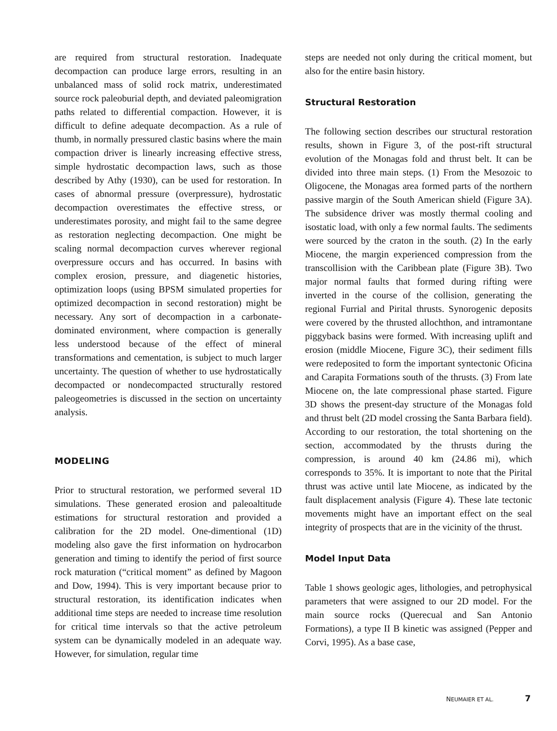are required from structural restoration. Inadequate decompaction can produce large errors, resulting in an unbalanced mass of solid rock matrix, underestimated source rock paleoburial depth, and deviated paleomigration paths related to differential compaction. However, it is difficult to define adequate decompaction. As a rule of thumb, in normally pressured clastic basins where the main compaction driver is linearly increasing effective stress, simple hydrostatic decompaction laws, such as those described by Athy (1930), can be used for restoration. In cases of abnormal pressure (overpressure), hydrostatic decompaction overestimates the effective stress, or underestimates porosity, and might fail to the same degree as restoration neglecting decompaction. One might be scaling normal decompaction curves wherever regional overpressure occurs and has occurred. In basins with complex erosion, pressure, and diagenetic histories, optimization loops (using BPSM simulated properties for optimized decompaction in second restoration) might be necessary. Any sort of decompaction in a carbonate-dominated environment, where compaction is generally less understood because of the effect of mineral transformations and cementation, is subject to much larger uncertainty. The question of whether to use hydrostatically decompacted or nondecompacted structurally restored paleogeometries is discussed in the section on uncertainty analysis.
MODELING
Prior to structural restoration, we performed several 1D simulations. These generated erosion and paleoaltitude estimations for structural restoration and provided a calibration for the 2D model. One-dimentional (1D) modeling also gave the first information on hydrocarbon generation and timing to identify the period of first source rock maturation (“critical moment” as defined by Magoon and Dow, 1994). This is very important because prior to structural restoration, its identification indicates when additional time steps are needed to increase time resolution for critical time intervals so that the active petroleum system can be dynamically modeled in an adequate way. However, for simulation, regular time
steps are needed not only during the critical moment, but also for the entire basin history.
Structural Restoration
The following section describes our structural restoration results, shown in Figure 3, of the post-rift structural evolution of the Monagas fold and thrust belt. It can be divided into three main steps. (1) From the Mesozoic to Oligocene, the Monagas area formed parts of the northern passive margin of the South American shield (Figure 3A). The subsidence driver was mostly thermal cooling and isostatic load, with only a few normal faults. The sediments were sourced by the craton in the south. (2) In the early Miocene, the margin experienced compression from the transcollision with the Caribbean plate (Figure 3B). Two major normal faults that formed during rifting were inverted in the course of the collision, generating the regional Furrial and Pirital thrusts. Synorogenic deposits were covered by the thrusted allochthon, and intramontane piggyback basins were formed. With increasing uplift and erosion (middle Miocene, Figure 3C), their sediment fills were redeposited to form the important syntectonic Oficina and Carapita Formations south of the thrusts. (3) From late Miocene on, the late compressional phase started. Figure 3D shows the present-day structure of the Monagas fold and thrust belt (2D model crossing the Santa Barbara field). According to our restoration, the total shortening on the section, accommodated by the thrusts during the compression, is around 40 km (24.86 mi), which corresponds to 35%. It is important to note that the Pirital thrust was active until late Miocene, as indicated by the fault displacement analysis (Figure 4). These late tectonic movements might have an important effect on the seal integrity of prospects that are in the vicinity of the thrust.
Model Input Data
Table 1 shows geologic ages, lithologies, and petrophysical parameters that were assigned to our 2D model. For the main source rocks (Querecual and San Antonio Formations), a type II B kinetic was assigned (Pepper and Corvi, 1995). As a base case,
NEUMAIER ET AL. 7